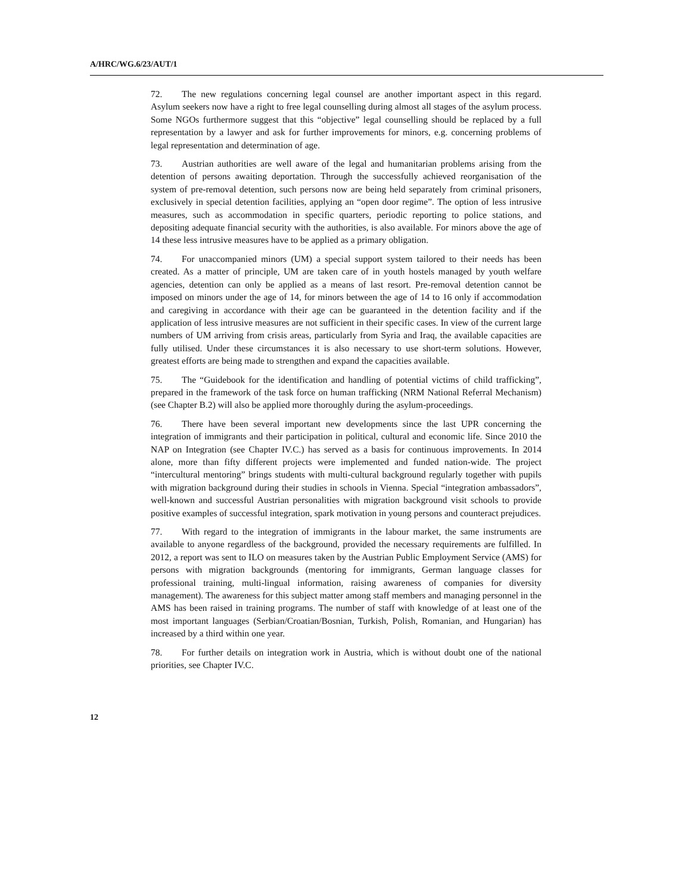A/HRC/WG.6/23/AUT/1
72. The new regulations concerning legal counsel are another important aspect in this regard. Asylum seekers now have a right to free legal counselling during almost all stages of the asylum process. Some NGOs furthermore suggest that this “objective” legal counselling should be replaced by a full representation by a lawyer and ask for further improvements for minors, e.g. concerning problems of legal representation and determination of age.
73. Austrian authorities are well aware of the legal and humanitarian problems arising from the detention of persons awaiting deportation. Through the successfully achieved reorganisation of the system of pre-removal detention, such persons now are being held separately from criminal prisoners, exclusively in special detention facilities, applying an “open door regime”. The option of less intrusive measures, such as accommodation in specific quarters, periodic reporting to police stations, and depositing adequate financial security with the authorities, is also available. For minors above the age of 14 these less intrusive measures have to be applied as a primary obligation.
74. For unaccompanied minors (UM) a special support system tailored to their needs has been created. As a matter of principle, UM are taken care of in youth hostels managed by youth welfare agencies, detention can only be applied as a means of last resort. Pre-removal detention cannot be imposed on minors under the age of 14, for minors between the age of 14 to 16 only if accommodation and caregiving in accordance with their age can be guaranteed in the detention facility and if the application of less intrusive measures are not sufficient in their specific cases. In view of the current large numbers of UM arriving from crisis areas, particularly from Syria and Iraq, the available capacities are fully utilised. Under these circumstances it is also necessary to use short-term solutions. However, greatest efforts are being made to strengthen and expand the capacities available.
75. The “Guidebook for the identification and handling of potential victims of child trafficking”, prepared in the framework of the task force on human trafficking (NRM National Referral Mechanism) (see Chapter B.2) will also be applied more thoroughly during the asylum-proceedings.
76. There have been several important new developments since the last UPR concerning the integration of immigrants and their participation in political, cultural and economic life. Since 2010 the NAP on Integration (see Chapter IV.C.) has served as a basis for continuous improvements. In 2014 alone, more than fifty different projects were implemented and funded nation-wide. The project “intercultural mentoring” brings students with multi-cultural background regularly together with pupils with migration background during their studies in schools in Vienna. Special “integration ambassadors”, well-known and successful Austrian personalities with migration background visit schools to provide positive examples of successful integration, spark motivation in young persons and counteract prejudices.
77. With regard to the integration of immigrants in the labour market, the same instruments are available to anyone regardless of the background, provided the necessary requirements are fulfilled. In 2012, a report was sent to ILO on measures taken by the Austrian Public Employment Service (AMS) for persons with migration backgrounds (mentoring for immigrants, German language classes for professional training, multi-lingual information, raising awareness of companies for diversity management). The awareness for this subject matter among staff members and managing personnel in the AMS has been raised in training programs. The number of staff with knowledge of at least one of the most important languages (Serbian/Croatian/Bosnian, Turkish, Polish, Romanian, and Hungarian) has increased by a third within one year.
78. For further details on integration work in Austria, which is without doubt one of the national priorities, see Chapter IV.C.
12